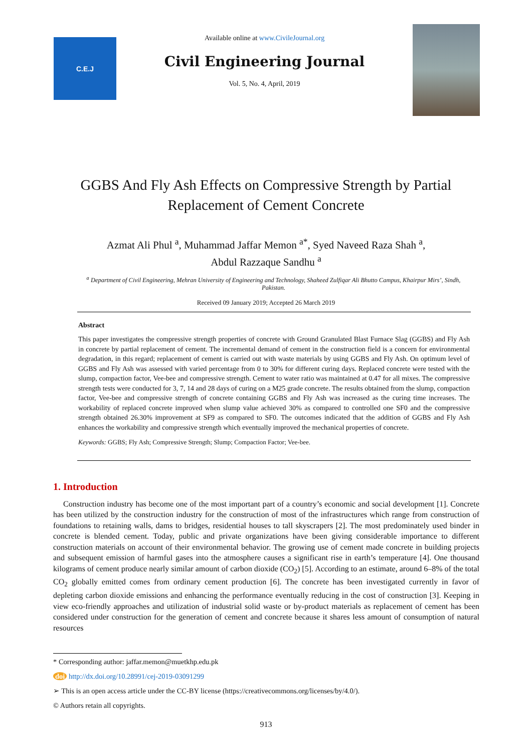C.E.J
Available online at www.CivileJournal.org
Civil Engineering Journal
Vol. 5, No. 4, April, 2019
GGBS And Fly Ash Effects on Compressive Strength by Partial Replacement of Cement Concrete
Azmat Ali Phul <sup>a</sup>, Muhammad Jaffar Memon <sup>a*</sup>, Syed Naveed Raza Shah <sup>a</sup>,
Abdul Razzaque Sandhu <sup>a</sup>
<sup>a</sup> Department of Civil Engineering, Mehran University of Engineering and Technology, Shaheed Zulfiqar Ali Bhutto Campus, Khairpur Mirs’, Sindh, Pakistan.
Received 09 January 2019; Accepted 26 March 2019
Abstract
This paper investigates the compressive strength properties of concrete with Ground Granulated Blast Furnace Slag (GGBS) and Fly Ash in concrete by partial replacement of cement. The incremental demand of cement in the construction field is a concern for environmental degradation, in this regard; replacement of cement is carried out with waste materials by using GGBS and Fly Ash. On optimum level of GGBS and Fly Ash was assessed with varied percentage from 0 to 30% for different curing days. Replaced concrete were tested with the slump, compaction factor, Vee-bee and compressive strength. Cement to water ratio was maintained at 0.47 for all mixes. The compressive strength tests were conducted for 3, 7, 14 and 28 days of curing on a M25 grade concrete. The results obtained from the slump, compaction factor, Vee-bee and compressive strength of concrete containing GGBS and Fly Ash was increased as the curing time increases. The workability of replaced concrete improved when slump value achieved 30% as compared to controlled one SF0 and the compressive strength obtained 26.30% improvement at SF9 as compared to SF0. The outcomes indicated that the addition of GGBS and Fly Ash enhances the workability and compressive strength which eventually improved the mechanical properties of concrete.
Keywords: GGBS; Fly Ash; Compressive Strength; Slump; Compaction Factor; Vee-bee.
1. Introduction
Construction industry has become one of the most important part of a country’s economic and social development [1]. Concrete has been utilized by the construction industry for the construction of most of the infrastructures which range from construction of foundations to retaining walls, dams to bridges, residential houses to tall skyscrapers [2]. The most predominately used binder in concrete is blended cement. Today, public and private organizations have been giving considerable importance to different construction materials on account of their environmental behavior. The growing use of cement made concrete in building projects and subsequent emission of harmful gases into the atmosphere causes a significant rise in earth’s temperature [4]. One thousand kilograms of cement produce nearly similar amount of carbon dioxide (CO<sub>2</sub>) [5]. According to an estimate, around 6–8% of the total CO<sub>2</sub> globally emitted comes from ordinary cement production [6]. The concrete has been investigated currently in favor of depleting carbon dioxide emissions and enhancing the performance eventually reducing in the cost of construction [3]. Keeping in view eco-friendly approaches and utilization of industrial solid waste or by-product materials as replacement of cement has been considered under construction for the generation of cement and concrete because it shares less amount of consumption of natural resources
* Corresponding author: jaffar.memon@muetkhp.edu.pk
doi http://dx.doi.org/10.28991/cej-2019-03091299
➢ This is an open access article under the CC-BY license (https://creativecommons.org/licenses/by/4.0/).
© Authors retain all copyrights.
913